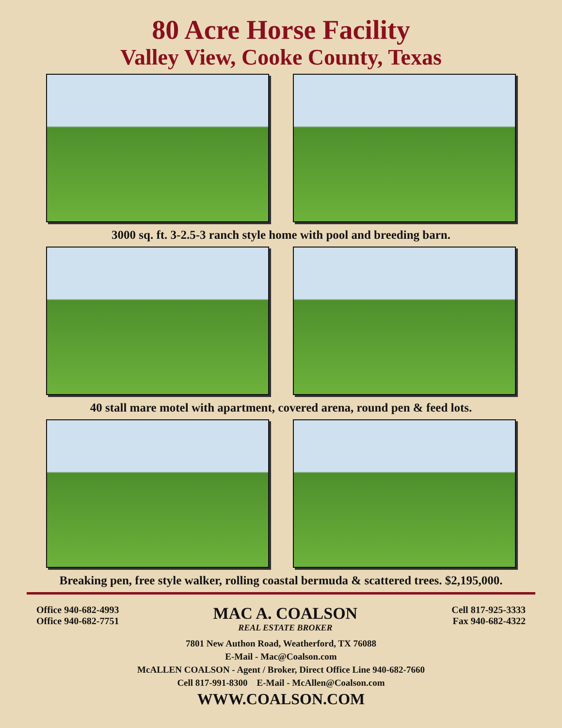80 Acre Horse Facility
Valley View, Cooke County, Texas
3000 sq. ft. 3-2.5-3 ranch style home with pool and breeding barn.
40 stall mare motel with apartment, covered arena, round pen & feed lots.
Breaking pen, free style walker, rolling coastal bermuda & scattered trees. $2,195,000.
Office 940-682-4993
Office 940-682-7751
MAC A. COALSON
REAL ESTATE BROKER
Cell 817-925-3333
Fax 940-682-4322
7801 New Authon Road, Weatherford, TX 76088
E-Mail - Mac@Coalson.com
McALLEN COALSON - Agent / Broker, Direct Office Line 940-682-7660
Cell 817-991-8300 E-Mail - McAllen@Coalson.com
WWW.COALSON.COM